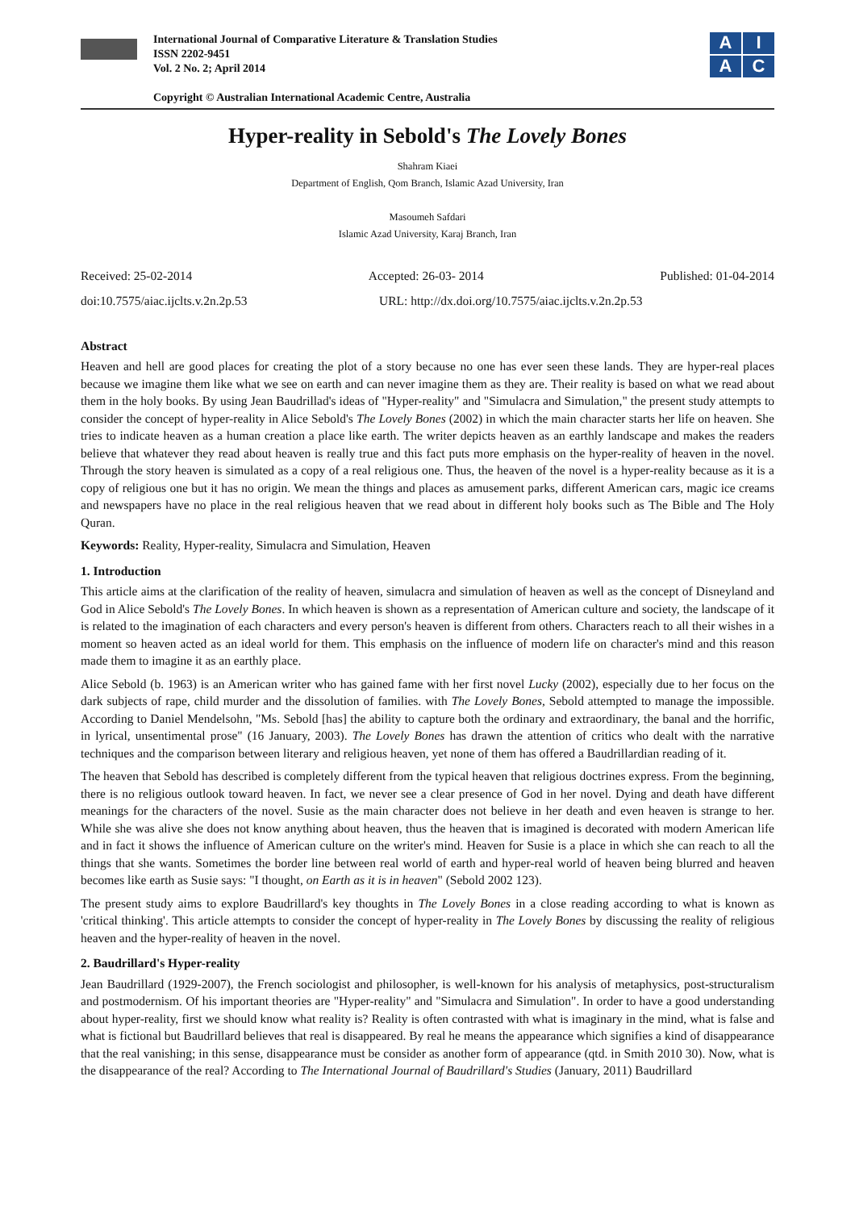International Journal of Comparative Literature & Translation Studies
ISSN 2202-9451
Vol. 2 No. 2; April 2014
Copyright © Australian International Academic Centre, Australia
A
I
A
C
Hyper-reality in Sebold's The Lovely Bones
Shahram Kiaei
Department of English, Qom Branch, Islamic Azad University, Iran
Masoumeh Safdari
Islamic Azad University, Karaj Branch, Iran
Received: 25-02-2014 Accepted: 26-03- 2014 Published: 01-04-2014
doi:10.7575/aiac.ijclts.v.2n.2p.53 URL: http://dx.doi.org/10.7575/aiac.ijclts.v.2n.2p.53
Abstract
Heaven and hell are good places for creating the plot of a story because no one has ever seen these lands. They are hyper-real places because we imagine them like what we see on earth and can never imagine them as they are. Their reality is based on what we read about them in the holy books. By using Jean Baudrillad's ideas of "Hyper-reality" and "Simulacra and Simulation," the present study attempts to consider the concept of hyper-reality in Alice Sebold's The Lovely Bones (2002) in which the main character starts her life on heaven. She tries to indicate heaven as a human creation a place like earth. The writer depicts heaven as an earthly landscape and makes the readers believe that whatever they read about heaven is really true and this fact puts more emphasis on the hyper-reality of heaven in the novel. Through the story heaven is simulated as a copy of a real religious one. Thus, the heaven of the novel is a hyper-reality because as it is a copy of religious one but it has no origin. We mean the things and places as amusement parks, different American cars, magic ice creams and newspapers have no place in the real religious heaven that we read about in different holy books such as The Bible and The Holy Quran.
Keywords: Reality, Hyper-reality, Simulacra and Simulation, Heaven
1. Introduction
This article aims at the clarification of the reality of heaven, simulacra and simulation of heaven as well as the concept of Disneyland and God in Alice Sebold's The Lovely Bones. In which heaven is shown as a representation of American culture and society, the landscape of it is related to the imagination of each characters and every person's heaven is different from others. Characters reach to all their wishes in a moment so heaven acted as an ideal world for them. This emphasis on the influence of modern life on character's mind and this reason made them to imagine it as an earthly place.
Alice Sebold (b. 1963) is an American writer who has gained fame with her first novel Lucky (2002), especially due to her focus on the dark subjects of rape, child murder and the dissolution of families. with The Lovely Bones, Sebold attempted to manage the impossible. According to Daniel Mendelsohn, "Ms. Sebold [has] the ability to capture both the ordinary and extraordinary, the banal and the horrific, in lyrical, unsentimental prose" (16 January, 2003). The Lovely Bones has drawn the attention of critics who dealt with the narrative techniques and the comparison between literary and religious heaven, yet none of them has offered a Baudrillardian reading of it.
The heaven that Sebold has described is completely different from the typical heaven that religious doctrines express. From the beginning, there is no religious outlook toward heaven. In fact, we never see a clear presence of God in her novel. Dying and death have different meanings for the characters of the novel. Susie as the main character does not believe in her death and even heaven is strange to her. While she was alive she does not know anything about heaven, thus the heaven that is imagined is decorated with modern American life and in fact it shows the influence of American culture on the writer's mind. Heaven for Susie is a place in which she can reach to all the things that she wants. Sometimes the border line between real world of earth and hyper-real world of heaven being blurred and heaven becomes like earth as Susie says: "I thought, on Earth as it is in heaven" (Sebold 2002 123).
The present study aims to explore Baudrillard's key thoughts in The Lovely Bones in a close reading according to what is known as 'critical thinking'. This article attempts to consider the concept of hyper-reality in The Lovely Bones by discussing the reality of religious heaven and the hyper-reality of heaven in the novel.
2. Baudrillard's Hyper-reality
Jean Baudrillard (1929-2007), the French sociologist and philosopher, is well-known for his analysis of metaphysics, post-structuralism and postmodernism. Of his important theories are "Hyper-reality" and "Simulacra and Simulation". In order to have a good understanding about hyper-reality, first we should know what reality is? Reality is often contrasted with what is imaginary in the mind, what is false and what is fictional but Baudrillard believes that real is disappeared. By real he means the appearance which signifies a kind of disappearance that the real vanishing; in this sense, disappearance must be consider as another form of appearance (qtd. in Smith 2010 30). Now, what is the disappearance of the real? According to The International Journal of Baudrillard's Studies (January, 2011) Baudrillard